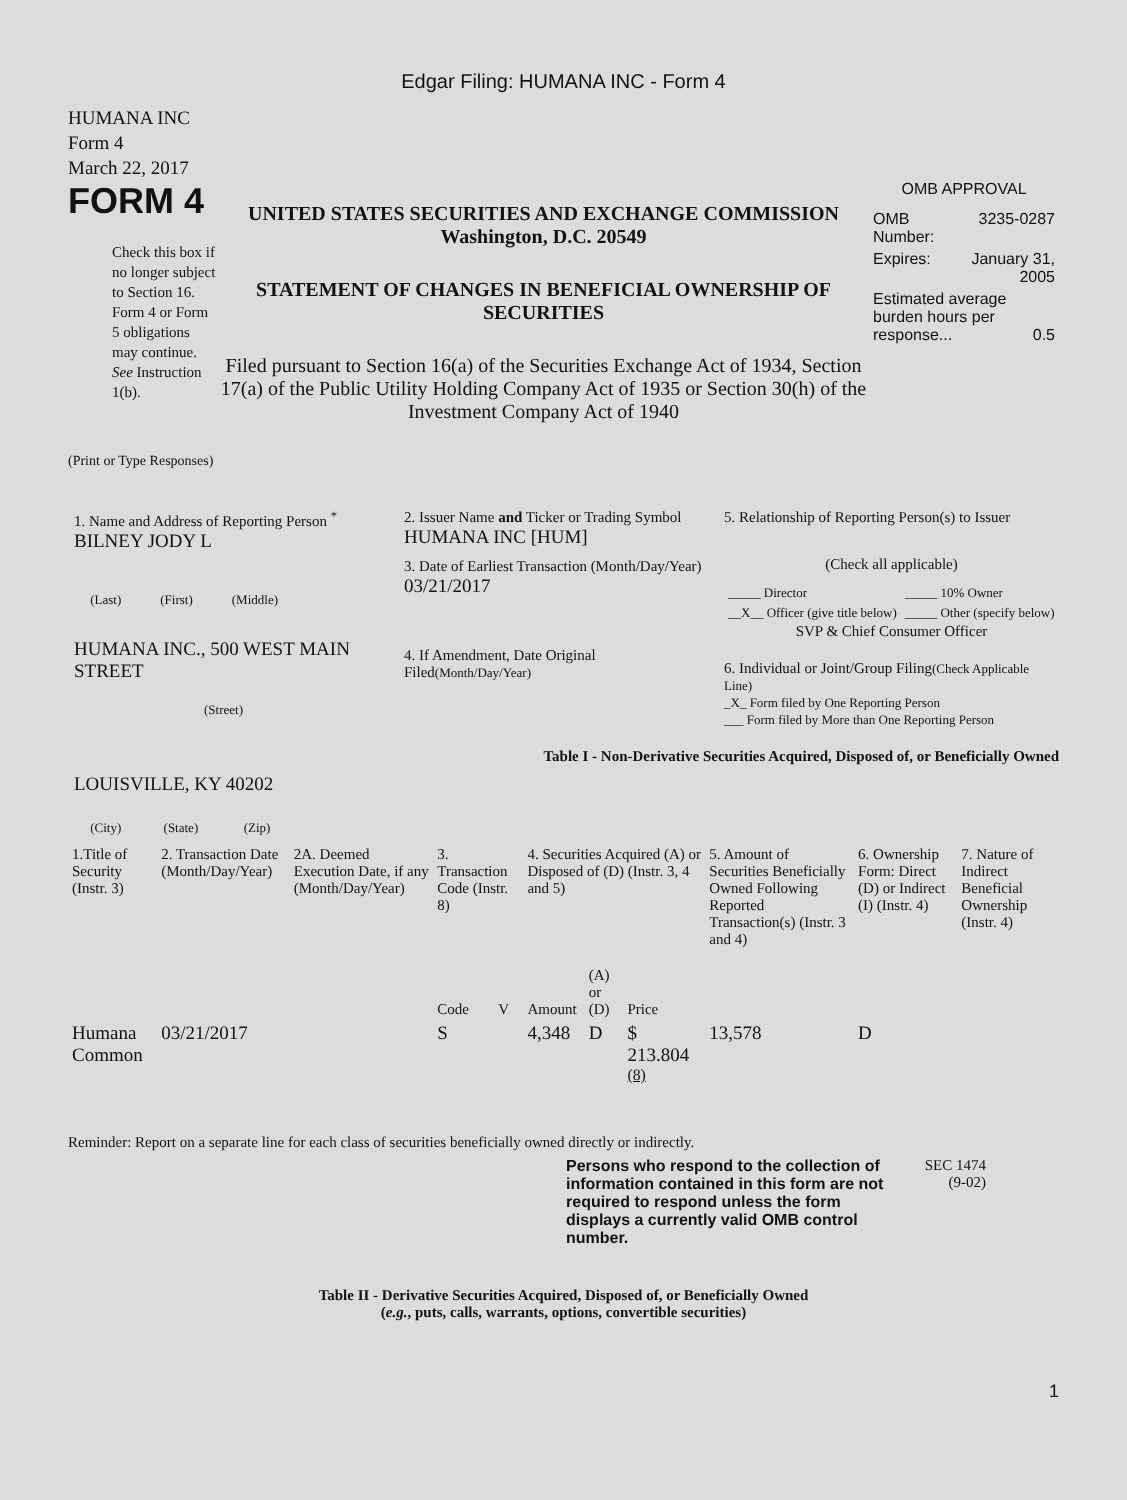Edgar Filing: HUMANA INC - Form 4
HUMANA INC
Form 4
March 22, 2017
FORM 4
Check this box if no longer subject to Section 16. Form 4 or Form 5 obligations may continue. See Instruction 1(b).
UNITED STATES SECURITIES AND EXCHANGE COMMISSION
Washington, D.C. 20549
STATEMENT OF CHANGES IN BENEFICIAL OWNERSHIP OF SECURITIES
Filed pursuant to Section 16(a) of the Securities Exchange Act of 1934, Section 17(a) of the Public Utility Holding Company Act of 1935 or Section 30(h) of the Investment Company Act of 1940
OMB APPROVAL
| OMB Number: | 3235-0287 |
| Expires: | January 31, 2005 |
| Estimated average burden hours per response... 0.5 | |
(Print or Type Responses)
1. Name and Address of Reporting Person <sup>*</sup>
BILNEY JODY L
(Last) (First) (Middle)
HUMANA INC., 500 WEST MAIN STREET
(Street)
LOUISVILLE, KY 40202
(City) (State) (Zip)
2. Issuer Name and Ticker or Trading Symbol
HUMANA INC [HUM]
3. Date of Earliest Transaction (Month/Day/Year)
03/21/2017
4. If Amendment, Date Original Filed(Month/Day/Year)
5. Relationship of Reporting Person(s) to Issuer
(Check all applicable)
| _____ Director | _____ 10% Owner |
| __X__ Officer (give title below) | _____ Other (specify below) |
SVP & Chief Consumer Officer
6. Individual or Joint/Group Filing(Check Applicable Line)
_X_ Form filed by One Reporting Person
___ Form filed by More than One Reporting Person
Table I - Non-Derivative Securities Acquired, Disposed of, or Beneficially Owned
| 1.Title of Security (Instr. 3) | 2. Transaction Date (Month/Day/Year) | 2A. Deemed Execution Date, if any (Month/Day/Year) | 3. Transaction Code (Instr. 8) | | 4. Securities Acquired (A) or Disposed of (D) (Instr. 3, 4 and 5) | | | 5. Amount of Securities Beneficially Owned Following Reported Transaction(s) (Instr. 3 and 4) | 6. Ownership Form: Direct (D) or Indirect (I) (Instr. 4) | 7. Nature of Indirect Beneficial Ownership (Instr. 4) |
| --- | --- | --- | --- | --- | --- | --- | --- | --- | --- | --- |
| | | | Code | V | Amount | (A) or (D) | Price | | | |
| Humana Common | 03/21/2017 | | S | | 4,348 | D | $ 213.804 <sup>(8)</sup> | 13,578 | D | |
Reminder: Report on a separate line for each class of securities beneficially owned directly or indirectly.
Persons who respond to the collection of information contained in this form are not required to respond unless the form displays a currently valid OMB control number.
SEC 1474 (9-02)
Table II - Derivative Securities Acquired, Disposed of, or Beneficially Owned
(e.g., puts, calls, warrants, options, convertible securities)
1